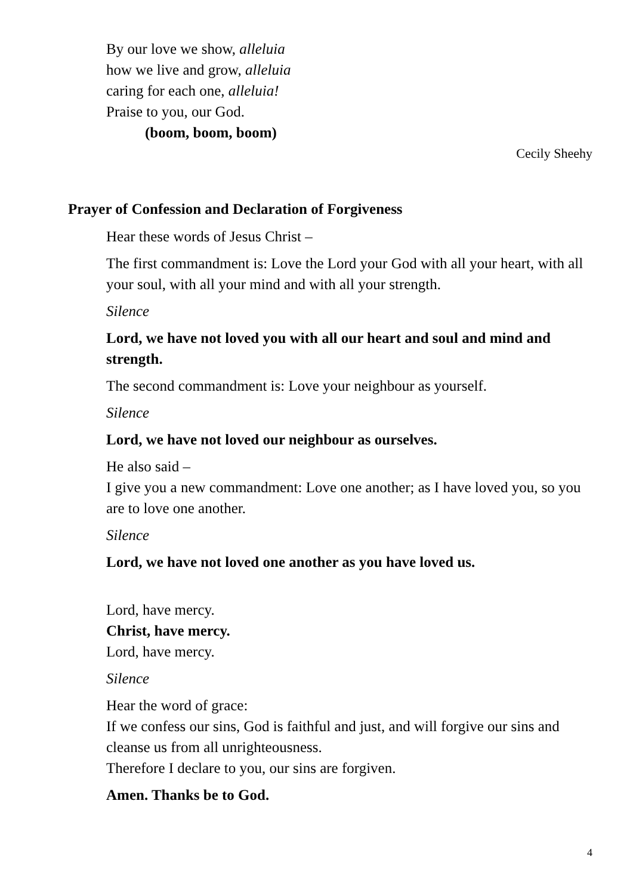By our love we show, alleluia
how we live and grow, alleluia
caring for each one, alleluia!
Praise to you, our God.
(boom, boom, boom)
Cecily Sheehy
Prayer of Confession and Declaration of Forgiveness
Hear these words of Jesus Christ –
The first commandment is: Love the Lord your God with all your heart, with all your soul, with all your mind and with all your strength.
Silence
Lord, we have not loved you with all our heart and soul and mind and strength.
The second commandment is: Love your neighbour as yourself.
Silence
Lord, we have not loved our neighbour as ourselves.
He also said –
I give you a new commandment: Love one another; as I have loved you, so you are to love one another.
Silence
Lord, we have not loved one another as you have loved us.
Lord, have mercy.
Christ, have mercy.
Lord, have mercy.
Silence
Hear the word of grace:
If we confess our sins, God is faithful and just, and will forgive our sins and cleanse us from all unrighteousness.
Therefore I declare to you, our sins are forgiven.
Amen. Thanks be to God.
4